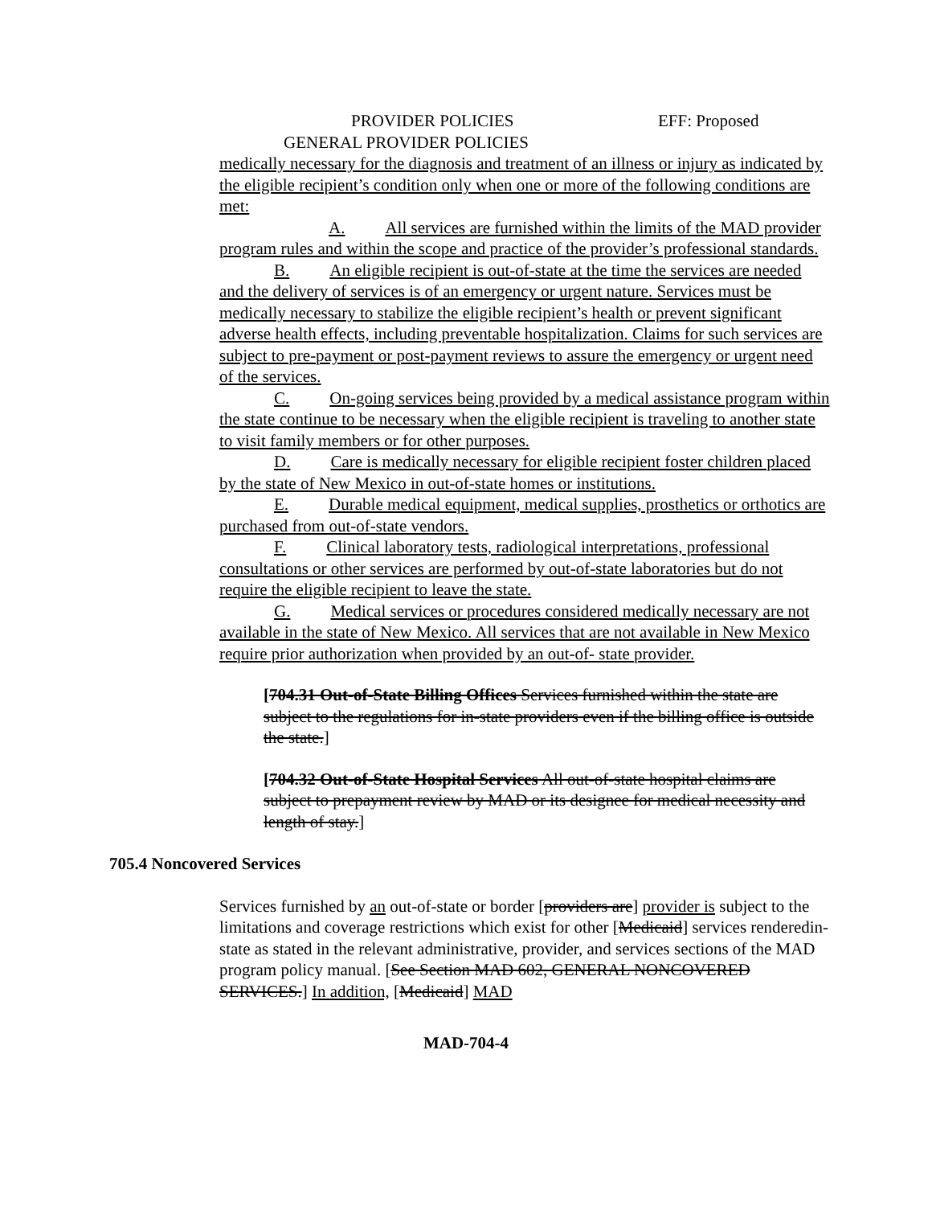PROVIDER POLICIES EFF: Proposed
GENERAL PROVIDER POLICIES
medically necessary for the diagnosis and treatment of an illness or injury as indicated by the eligible recipient’s condition only when one or more of the following conditions are met:
A. All services are furnished within the limits of the MAD provider program rules and within the scope and practice of the provider’s professional standards.
B. An eligible recipient is out-of-state at the time the services are needed and the delivery of services is of an emergency or urgent nature. Services must be medically necessary to stabilize the eligible recipient’s health or prevent significant adverse health effects, including preventable hospitalization. Claims for such services are subject to pre-payment or post-payment reviews to assure the emergency or urgent need of the services.
C. On-going services being provided by a medical assistance program within the state continue to be necessary when the eligible recipient is traveling to another state to visit family members or for other purposes.
D. Care is medically necessary for eligible recipient foster children placed by the state of New Mexico in out-of-state homes or institutions.
E. Durable medical equipment, medical supplies, prosthetics or orthotics are purchased from out-of-state vendors.
F. Clinical laboratory tests, radiological interpretations, professional consultations or other services are performed by out-of-state laboratories but do not require the eligible recipient to leave the state.
G. Medical services or procedures considered medically necessary are not available in the state of New Mexico. All services that are not available in New Mexico require prior authorization when provided by an out-of- state provider.
[704.31 Out-of-State Billing Offices Services furnished within the state are subject to the regulations for in-state providers even if the billing office is outside the state.]
[704.32 Out-of-State Hospital Services All out-of-state hospital claims are subject to prepayment review by MAD or its designee for medical necessity and length of stay.]
705.4 Noncovered Services
Services furnished by an out-of-state or border [providers are] provider is subject to the limitations and coverage restrictions which exist for other [Medicaid] services renderedin-state as stated in the relevant administrative, provider, and services sections of the MAD program policy manual. [See Section MAD 602, GENERAL NONCOVERED SERVICES.] In addition, [Medicaid] MAD
MAD-704-4